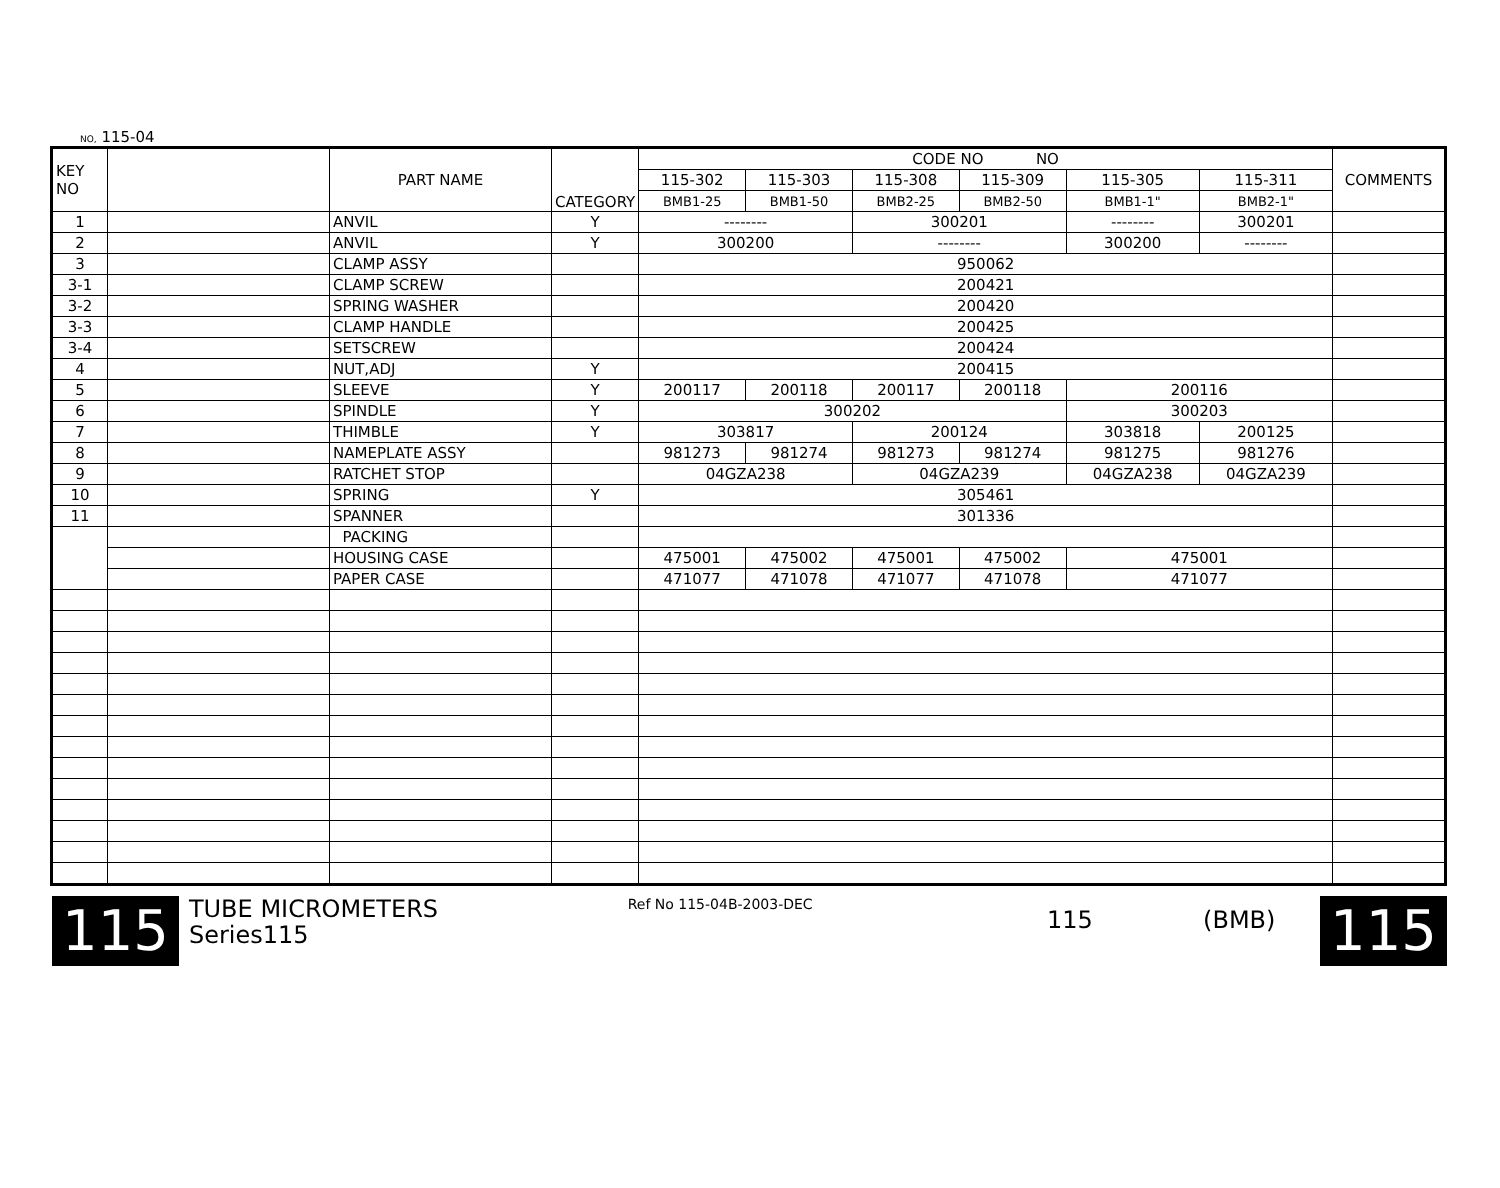NO, 115-04
| KEY NO | | PART NAME | CATEGORY | CODE NO NO | | | | | | COMMENTS |
| --- | --- | --- | --- | --- | --- | --- | --- | --- | --- | --- |
| | | | | 115-302 | 115-303 | 115-308 | 115-309 | 115-305 | 115-311 | |
| | | | | BMB1-25 | BMB1-50 | BMB2-25 | BMB2-50 | BMB1-1" | BMB2-1" | |
| 1 | | ANVIL | Y | -------- | | 300201 | | -------- | 300201 | |
| 2 | | ANVIL | Y | 300200 | | -------- | | 300200 | -------- | |
| 3 | | CLAMP ASSY | | 950062 | | | | | | |
| 3-1 | | CLAMP SCREW | | 200421 | | | | | | |
| 3-2 | | SPRING WASHER | | 200420 | | | | | | |
| 3-3 | | CLAMP HANDLE | | 200425 | | | | | | |
| 3-4 | | SETSCREW | | 200424 | | | | | | |
| 4 | | NUT,ADJ | Y | 200415 | | | | | | |
| 5 | | SLEEVE | Y | 200117 | 200118 | 200117 | 200118 | 200116 | | |
| 6 | | SPINDLE | Y | 300202 | | | | 300203 | | |
| 7 | | THIMBLE | Y | 303817 | | 200124 | | 303818 | 200125 | |
| 8 | | NAMEPLATE ASSY | | 981273 | 981274 | 981273 | 981274 | 981275 | 981276 | |
| 9 | | RATCHET STOP | | 04GZA238 | | 04GZA239 | | 04GZA238 | 04GZA239 | |
| 10 | | SPRING | Y | 305461 | | | | | | |
| 11 | | SPANNER | | 301336 | | | | | | |
| | | PACKING | | | | | | | | |
| | | HOUSING CASE | | 475001 | 475002 | 475001 | 475002 | 475001 | | |
| | | PAPER CASE | | 471077 | 471078 | 471077 | 471078 | 471077 | | |
115
TUBE MICROMETERS
Series115
Ref No 115-04B-2003-DEC
115 (BMB)
115